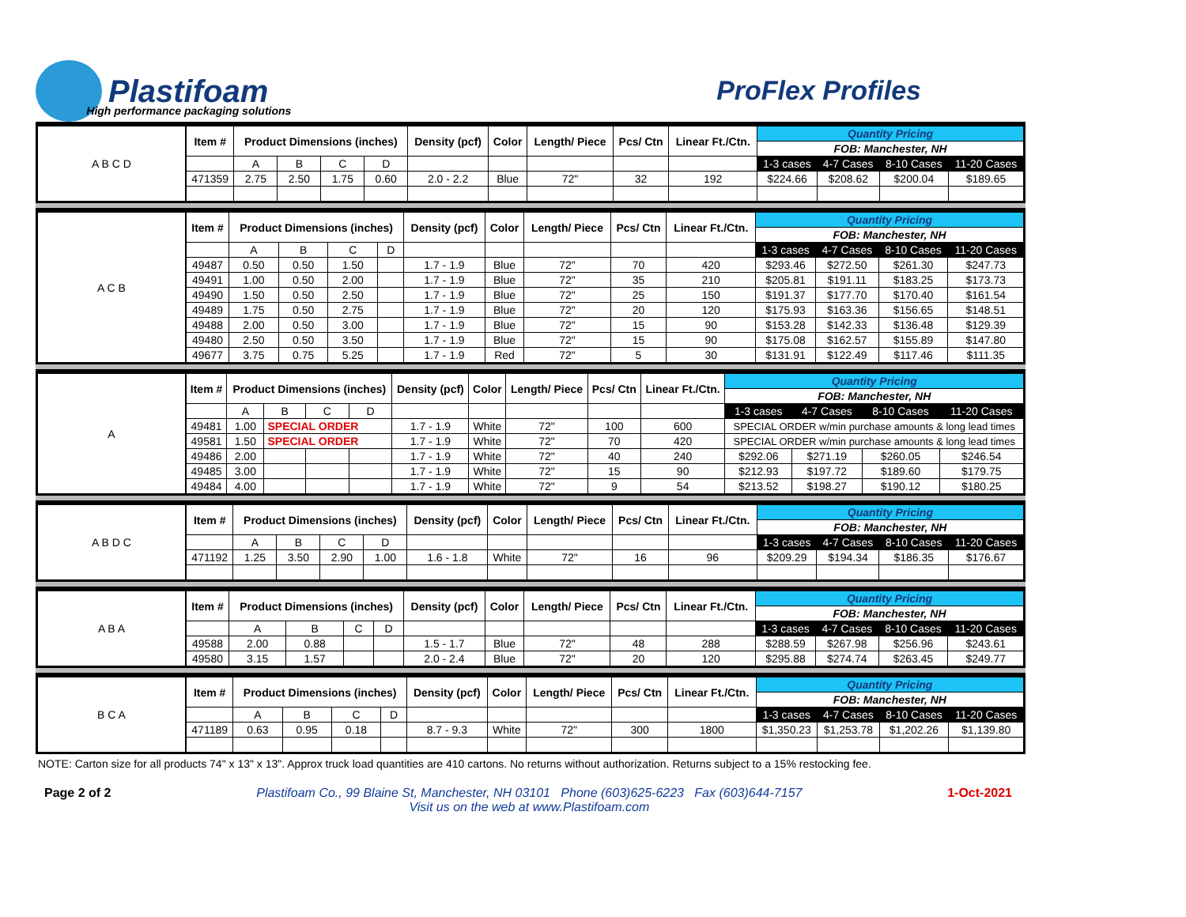Plastifoam
High performance packaging solutions
ProFlex Profiles
| A B C D | Item # | Product Dimensions (inches) | | | | Density (pcf) | Color | Length/ Piece | Pcs/ Ctn | Linear Ft./Ctn. | Quantity Pricing | | | |
| | | | | | | | | | | | FOB: Manchester, NH | | | |
| | | A | B | C | D | | | | | | 1-3 cases | 4-7 Cases | 8-10 Cases | 11-20 Cases |
| | 471359 | 2.75 | 2.50 | 1.75 | 0.60 | 2.0 - 2.2 | Blue | 72" | 32 | 192 | $224.66 | $208.62 | $200.04 | $189.65 |
| A C B | Item # | Product Dimensions (inches) | | | | Density (pcf) | Color | Length/ Piece | Pcs/ Ctn | Linear Ft./Ctn. | Quantity Pricing | | | |
| | | | | | | | | | | | FOB: Manchester, NH | | | |
| | | A | B | C | D | | | | | | 1-3 cases | 4-7 Cases | 8-10 Cases | 11-20 Cases |
| | 49487 | 0.50 | 0.50 | 1.50 | | 1.7 - 1.9 | Blue | 72" | 70 | 420 | $293.46 | $272.50 | $261.30 | $247.73 |
| | 49491 | 1.00 | 0.50 | 2.00 | | 1.7 - 1.9 | Blue | 72" | 35 | 210 | $205.81 | $191.11 | $183.25 | $173.73 |
| | 49490 | 1.50 | 0.50 | 2.50 | | 1.7 - 1.9 | Blue | 72" | 25 | 150 | $191.37 | $177.70 | $170.40 | $161.54 |
| | 49489 | 1.75 | 0.50 | 2.75 | | 1.7 - 1.9 | Blue | 72" | 20 | 120 | $175.93 | $163.36 | $156.65 | $148.51 |
| | 49488 | 2.00 | 0.50 | 3.00 | | 1.7 - 1.9 | Blue | 72" | 15 | 90 | $153.28 | $142.33 | $136.48 | $129.39 |
| | 49480 | 2.50 | 0.50 | 3.50 | | 1.7 - 1.9 | Blue | 72" | 15 | 90 | $175.08 | $162.57 | $155.89 | $147.80 |
| | 49677 | 3.75 | 0.75 | 5.25 | | 1.7 - 1.9 | Red | 72" | 5 | 30 | $131.91 | $122.49 | $117.46 | $111.35 |
| A | Item # | Product Dimensions (inches) | | | | Density (pcf) | Color | Length/ Piece | Pcs/ Ctn | Linear Ft./Ctn. | Quantity Pricing | | | |
| | | | | | | | | | | | FOB: Manchester, NH | | | |
| | | A | B | C | D | | | | | | 1-3 cases | 4-7 Cases | 8-10 Cases | 11-20 Cases |
| | 49481 | 1.00 | SPECIAL ORDER | | | 1.7 - 1.9 | White | 72" | 100 | 600 | SPECIAL ORDER w/min purchase amounts & long lead times | | | |
| | 49581 | 1.50 | SPECIAL ORDER | | | 1.7 - 1.9 | White | 72" | 70 | 420 | SPECIAL ORDER w/min purchase amounts & long lead times | | | |
| | 49486 | 2.00 | | | | 1.7 - 1.9 | White | 72" | 40 | 240 | $292.06 | $271.19 | $260.05 | $246.54 |
| | 49485 | 3.00 | | | | 1.7 - 1.9 | White | 72" | 15 | 90 | $212.93 | $197.72 | $189.60 | $179.75 |
| | 49484 | 4.00 | | | | 1.7 - 1.9 | White | 72" | 9 | 54 | $213.52 | $198.27 | $190.12 | $180.25 |
| A B D C | Item # | Product Dimensions (inches) | | | | Density (pcf) | Color | Length/ Piece | Pcs/ Ctn | Linear Ft./Ctn. | Quantity Pricing | | | |
| | | | | | | | | | | | FOB: Manchester, NH | | | |
| | | A | B | C | D | | | | | | 1-3 cases | 4-7 Cases | 8-10 Cases | 11-20 Cases |
| | 471192 | 1.25 | 3.50 | 2.90 | 1.00 | 1.6 - 1.8 | White | 72" | 16 | 96 | $209.29 | $194.34 | $186.35 | $176.67 |
| A B A | Item # | Product Dimensions (inches) | | | | Density (pcf) | Color | Length/ Piece | Pcs/ Ctn | Linear Ft./Ctn. | Quantity Pricing | | | |
| | | | | | | | | | | | FOB: Manchester, NH | | | |
| | | A | B | C | D | | | | | | 1-3 cases | 4-7 Cases | 8-10 Cases | 11-20 Cases |
| | 49588 | 2.00 | 0.88 | | | 1.5 - 1.7 | Blue | 72" | 48 | 288 | $288.59 | $267.98 | $256.96 | $243.61 |
| | 49580 | 3.15 | 1.57 | | | 2.0 - 2.4 | Blue | 72" | 20 | 120 | $295.88 | $274.74 | $263.45 | $249.77 |
| B C A | Item # | Product Dimensions (inches) | | | | Density (pcf) | Color | Length/ Piece | Pcs/ Ctn | Linear Ft./Ctn. | Quantity Pricing | | | |
| | | | | | | | | | | | FOB: Manchester, NH | | | |
| | | A | B | C | D | | | | | | 1-3 cases | 4-7 Cases | 8-10 Cases | 11-20 Cases |
| | 471189 | 0.63 | 0.95 | 0.18 | | 8.7 - 9.3 | White | 72" | 300 | 1800 | $1,350.23 | $1,253.78 | $1,202.26 | $1,139.80 |
NOTE: Carton size for all products 74" x 13" x 13". Approx truck load quantities are 410 cartons. No returns without authorization. Returns subject to a 15% restocking fee.
Page 2 of 2 Plastifoam Co., 99 Blaine St, Manchester, NH 03101 Phone (603)625-6223 Fax (603)644-7157
Visit us on the web at www.Plastifoam.com
1-Oct-2021